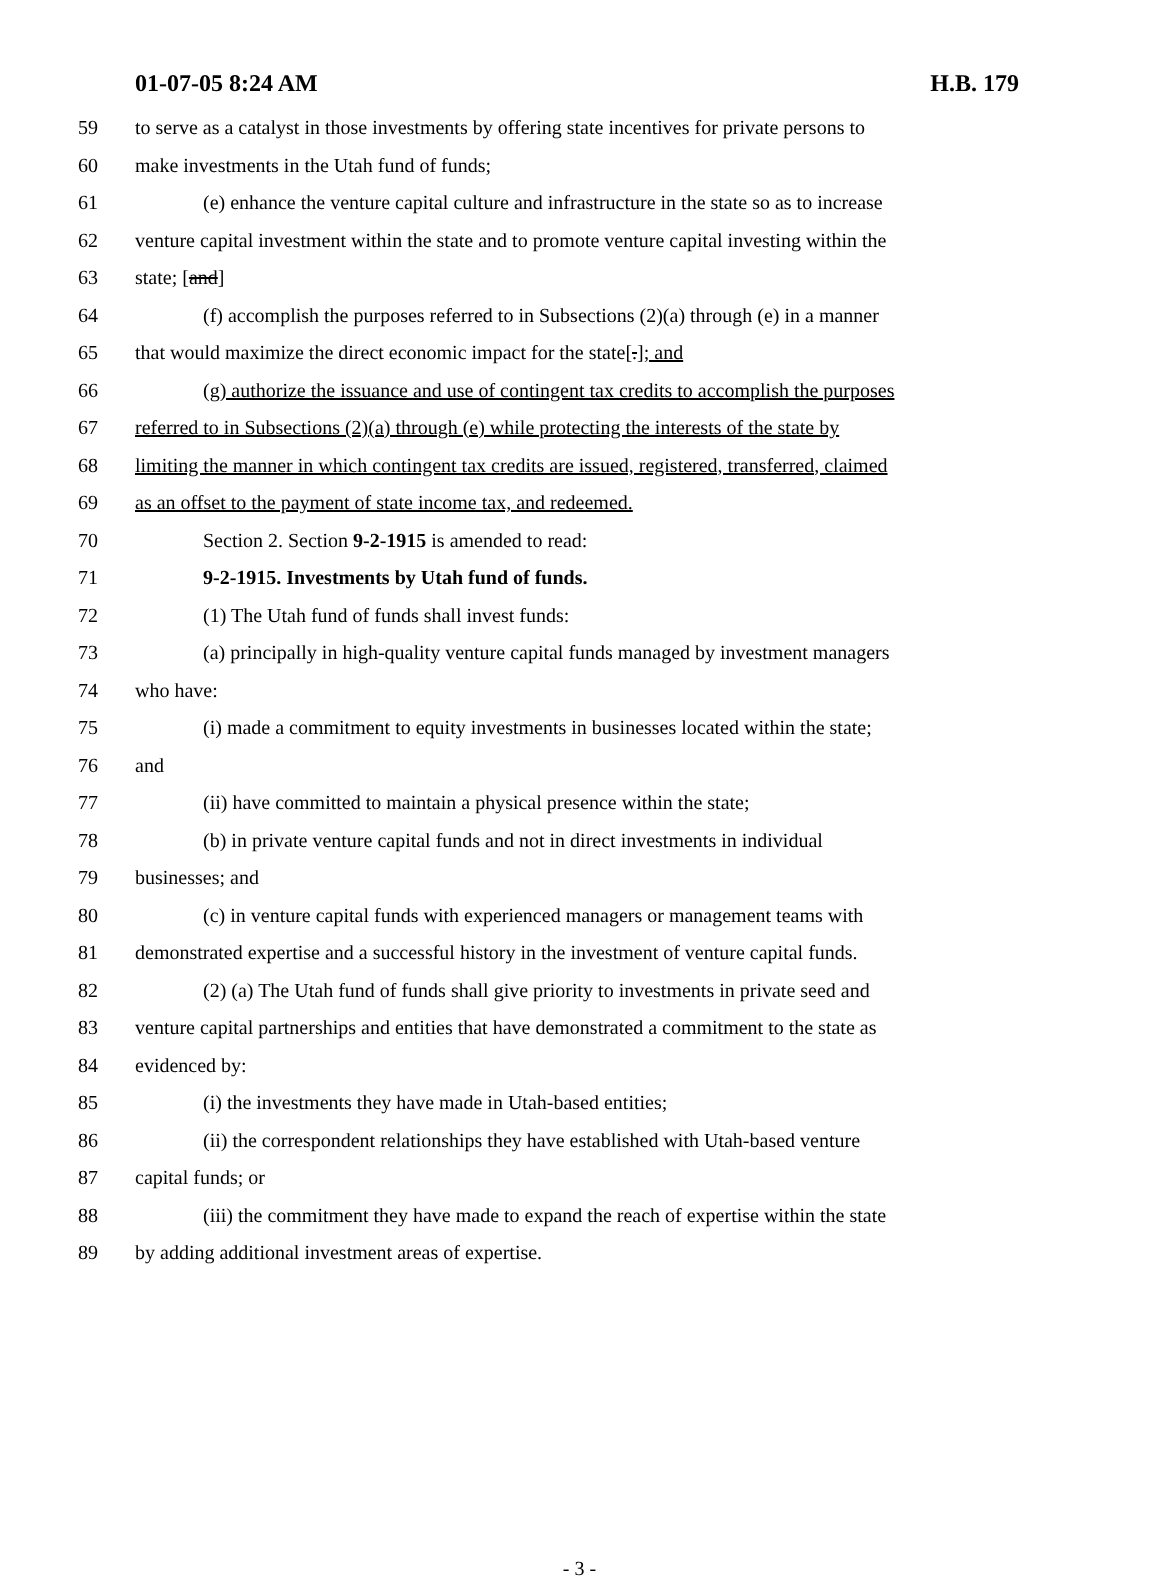01-07-05 8:24 AM H.B. 179
59 to serve as a catalyst in those investments by offering state incentives for private persons to
60 make investments in the Utah fund of funds;
61 (e) enhance the venture capital culture and infrastructure in the state so as to increase
62 venture capital investment within the state and to promote venture capital investing within the
63 state; [and]
64 (f) accomplish the purposes referred to in Subsections (2)(a) through (e) in a manner
65 that would maximize the direct economic impact for the state[.]; and
66 (g) authorize the issuance and use of contingent tax credits to accomplish the purposes
67 referred to in Subsections (2)(a) through (e) while protecting the interests of the state by
68 limiting the manner in which contingent tax credits are issued, registered, transferred, claimed
69 as an offset to the payment of state income tax, and redeemed.
70 Section 2. Section 9-2-1915 is amended to read:
71 9-2-1915. Investments by Utah fund of funds.
72 (1) The Utah fund of funds shall invest funds:
73 (a) principally in high-quality venture capital funds managed by investment managers
74 who have:
75 (i) made a commitment to equity investments in businesses located within the state;
76 and
77 (ii) have committed to maintain a physical presence within the state;
78 (b) in private venture capital funds and not in direct investments in individual
79 businesses; and
80 (c) in venture capital funds with experienced managers or management teams with
81 demonstrated expertise and a successful history in the investment of venture capital funds.
82 (2) (a) The Utah fund of funds shall give priority to investments in private seed and
83 venture capital partnerships and entities that have demonstrated a commitment to the state as
84 evidenced by:
85 (i) the investments they have made in Utah-based entities;
86 (ii) the correspondent relationships they have established with Utah-based venture
87 capital funds; or
88 (iii) the commitment they have made to expand the reach of expertise within the state
89 by adding additional investment areas of expertise.
- 3 -